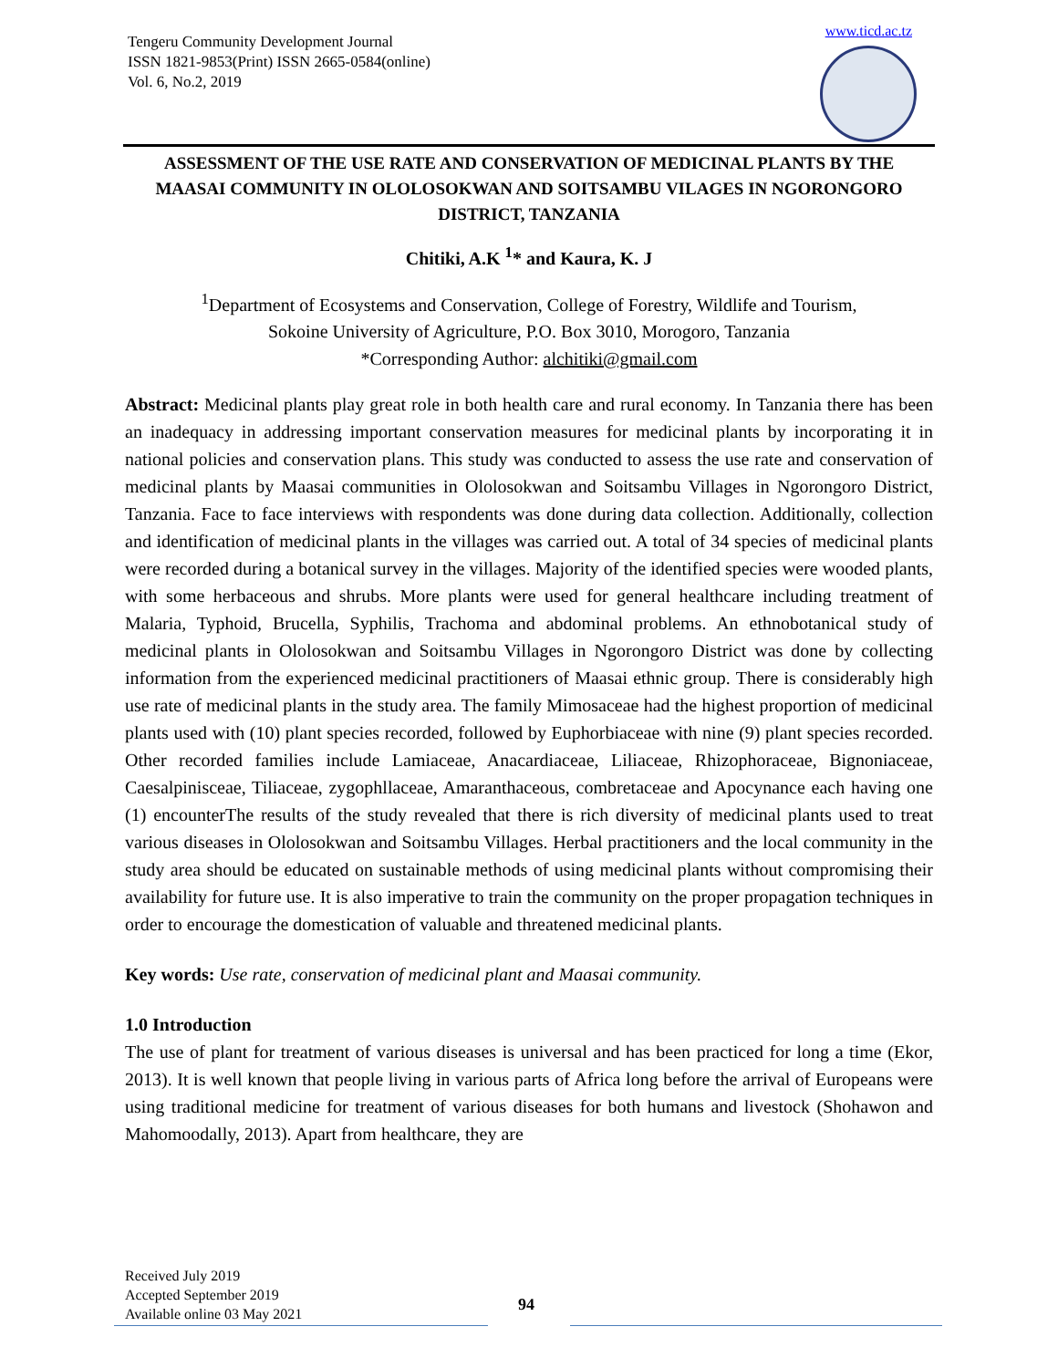Tengeru Community Development Journal
ISSN 1821-9853(Print) ISSN 2665-0584(online)
Vol. 6, No.2, 2019
www.ticd.ac.tz
ASSESSMENT OF THE USE RATE AND CONSERVATION OF MEDICINAL PLANTS BY THE MAASAI COMMUNITY IN OLOLOSOKWAN AND SOITSAMBU VILAGES IN NGORONGORO DISTRICT, TANZANIA
Chitiki, A.K <sup>1</sup>* and Kaura, K. J
<sup>1</sup> Department of Ecosystems and Conservation, College of Forestry, Wildlife and Tourism,
Sokoine University of Agriculture, P.O. Box 3010, Morogoro, Tanzania
*Corresponding Author: alchitiki@gmail.com
Abstract: Medicinal plants play great role in both health care and rural economy. In Tanzania there has been an inadequacy in addressing important conservation measures for medicinal plants by incorporating it in national policies and conservation plans. This study was conducted to assess the use rate and conservation of medicinal plants by Maasai communities in Ololosokwan and Soitsambu Villages in Ngorongoro District, Tanzania. Face to face interviews with respondents was done during data collection. Additionally, collection and identification of medicinal plants in the villages was carried out. A total of 34 species of medicinal plants were recorded during a botanical survey in the villages. Majority of the identified species were wooded plants, with some herbaceous and shrubs. More plants were used for general healthcare including treatment of Malaria, Typhoid, Brucella, Syphilis, Trachoma and abdominal problems. An ethnobotanical study of medicinal plants in Ololosokwan and Soitsambu Villages in Ngorongoro District was done by collecting information from the experienced medicinal practitioners of Maasai ethnic group. There is considerably high use rate of medicinal plants in the study area. The family Mimosaceae had the highest proportion of medicinal plants used with (10) plant species recorded, followed by Euphorbiaceae with nine (9) plant species recorded. Other recorded families include Lamiaceae, Anacardiaceae, Liliaceae, Rhizophoraceae, Bignoniaceae, Caesalpinisceae, Tiliaceae, zygophllaceae, Amaranthaceous, combretaceae and Apocynance each having one (1) encounterThe results of the study revealed that there is rich diversity of medicinal plants used to treat various diseases in Ololosokwan and Soitsambu Villages. Herbal practitioners and the local community in the study area should be educated on sustainable methods of using medicinal plants without compromising their availability for future use. It is also imperative to train the community on the proper propagation techniques in order to encourage the domestication of valuable and threatened medicinal plants.
Key words: Use rate, conservation of medicinal plant and Maasai community.
1.0 Introduction
The use of plant for treatment of various diseases is universal and has been practiced for long a time (Ekor, 2013). It is well known that people living in various parts of Africa long before the arrival of Europeans were using traditional medicine for treatment of various diseases for both humans and livestock (Shohawon and Mahomoodally, 2013). Apart from healthcare, they are
Received July 2019
Accepted September 2019
Available online 03 May 2021
94